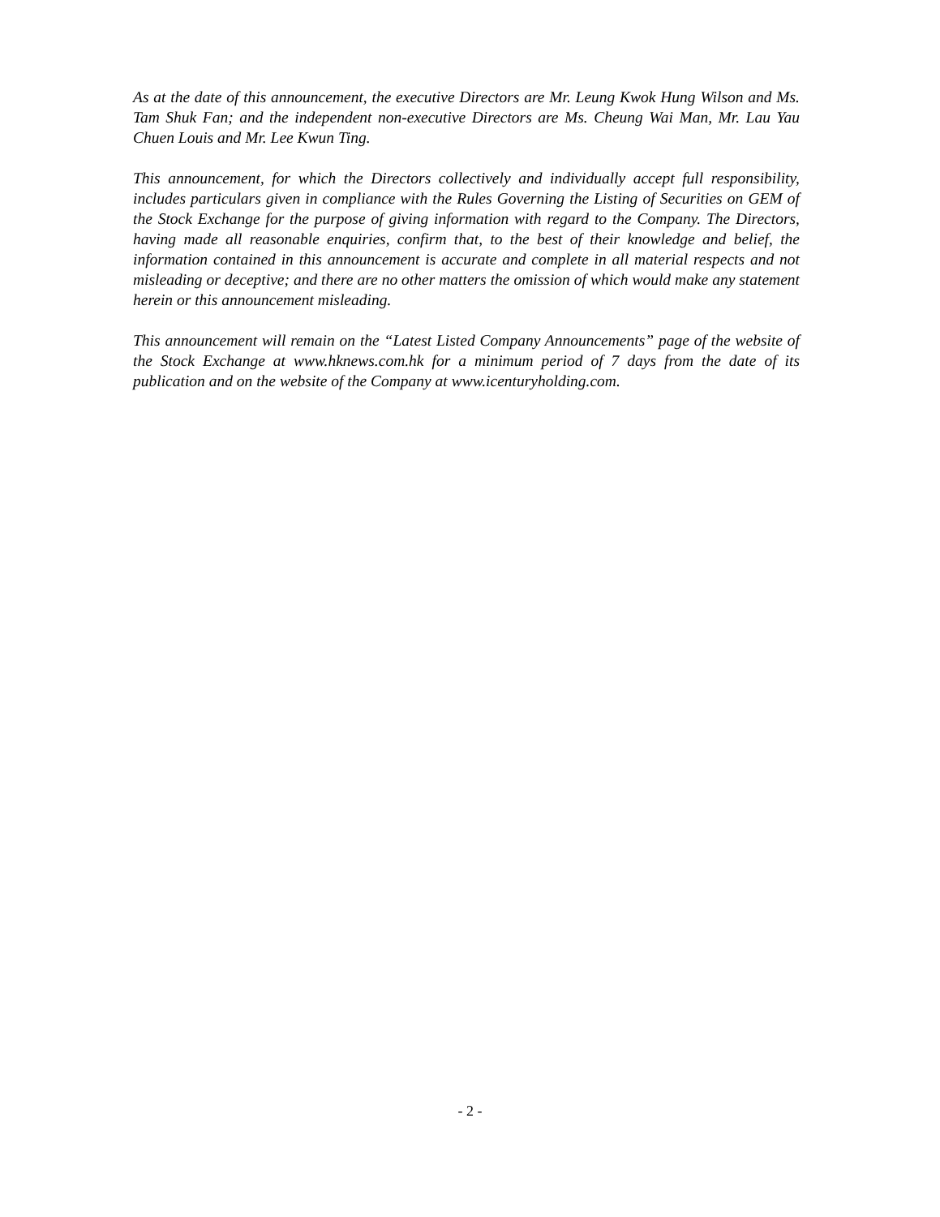As at the date of this announcement, the executive Directors are Mr. Leung Kwok Hung Wilson and Ms. Tam Shuk Fan; and the independent non-executive Directors are Ms. Cheung Wai Man, Mr. Lau Yau Chuen Louis and Mr. Lee Kwun Ting.
This announcement, for which the Directors collectively and individually accept full responsibility, includes particulars given in compliance with the Rules Governing the Listing of Securities on GEM of the Stock Exchange for the purpose of giving information with regard to the Company. The Directors, having made all reasonable enquiries, confirm that, to the best of their knowledge and belief, the information contained in this announcement is accurate and complete in all material respects and not misleading or deceptive; and there are no other matters the omission of which would make any statement herein or this announcement misleading.
This announcement will remain on the “Latest Listed Company Announcements” page of the website of the Stock Exchange at www.hknews.com.hk for a minimum period of 7 days from the date of its publication and on the website of the Company at www.icenturyholding.com.
- 2 -